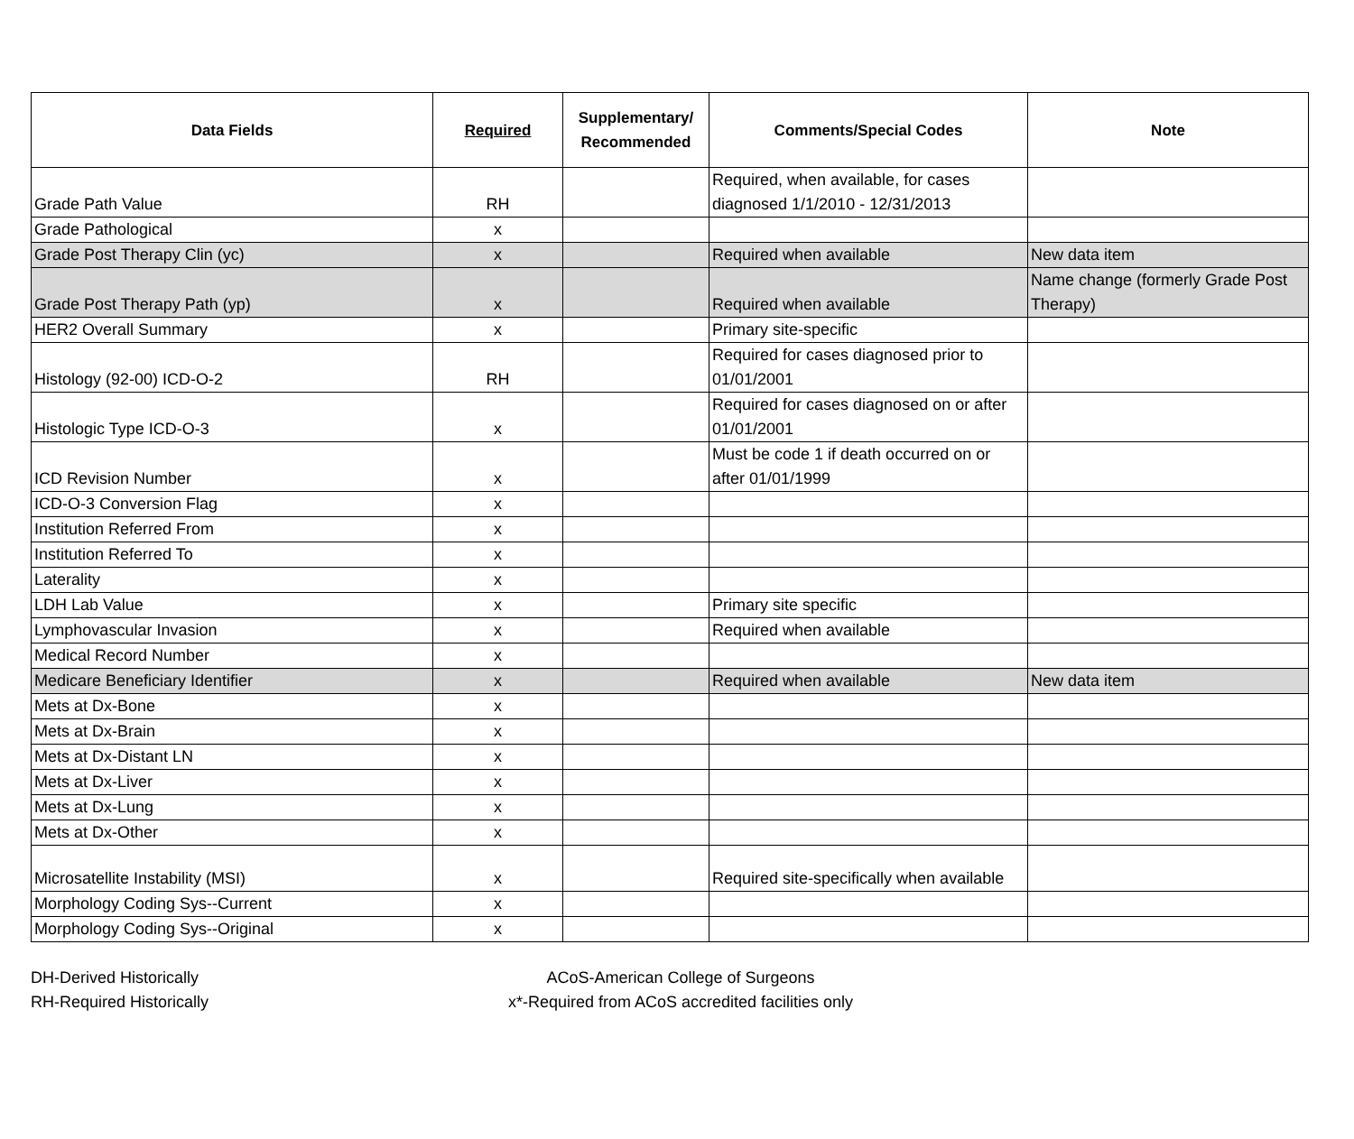| Data Fields | Required | Supplementary/ Recommended | Comments/Special Codes | Note |
| --- | --- | --- | --- | --- |
| Grade Path Value | RH | | Required, when available, for cases diagnosed 1/1/2010 - 12/31/2013 | |
| Grade Pathological | x | | | |
| Grade Post Therapy Clin (yc) | x | | Required when available | New data item |
| Grade Post Therapy Path (yp) | x | | Required when available | Name change (formerly Grade Post Therapy) |
| HER2 Overall Summary | x | | Primary site-specific | |
| Histology (92-00) ICD-O-2 | RH | | Required for cases diagnosed prior to 01/01/2001 | |
| Histologic Type ICD-O-3 | x | | Required for cases diagnosed on or after 01/01/2001 | |
| ICD Revision Number | x | | Must be code 1 if death occurred on or after 01/01/1999 | |
| ICD-O-3 Conversion Flag | x | | | |
| Institution Referred From | x | | | |
| Institution Referred To | x | | | |
| Laterality | x | | | |
| LDH Lab Value | x | | Primary site specific | |
| Lymphovascular Invasion | x | | Required when available | |
| Medical Record Number | x | | | |
| Medicare Beneficiary Identifier | x | | Required when available | New data item |
| Mets at Dx-Bone | x | | | |
| Mets at Dx-Brain | x | | | |
| Mets at Dx-Distant LN | x | | | |
| Mets at Dx-Liver | x | | | |
| Mets at Dx-Lung | x | | | |
| Mets at Dx-Other | x | | | |
| Microsatellite Instability (MSI) | x | | Required site-specifically when available | |
| Morphology Coding Sys--Current | x | | | |
| Morphology Coding Sys--Original | x | | | |
DH-Derived Historically
RH-Required Historically
ACoS-American College of Surgeons
x*-Required from ACoS accredited facilities only